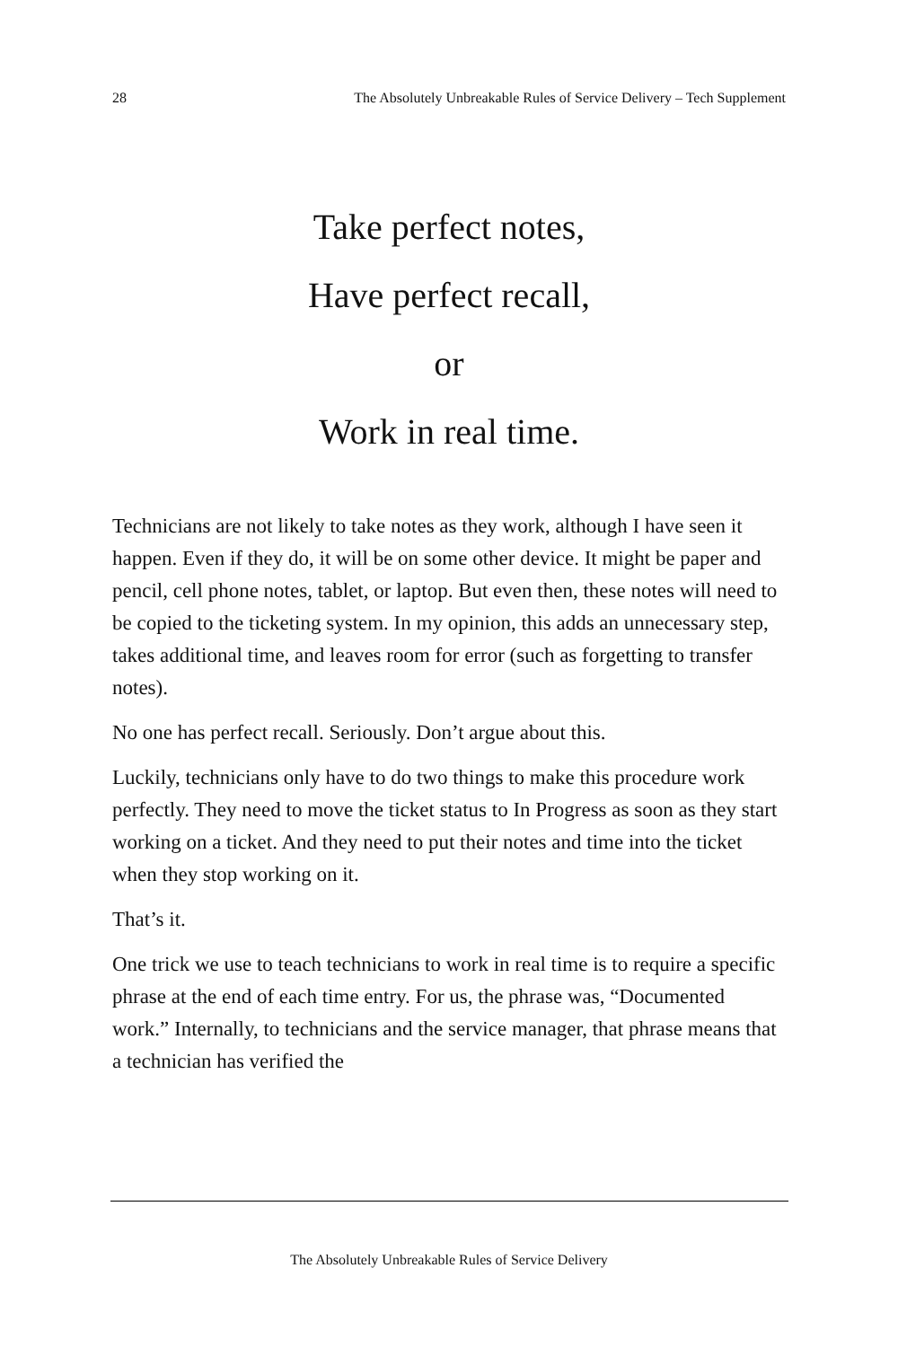28 The Absolutely Unbreakable Rules of Service Delivery – Tech Supplement
Take perfect notes,
Have perfect recall,
or
Work in real time.
Technicians are not likely to take notes as they work, although I have seen it happen. Even if they do, it will be on some other device. It might be paper and pencil, cell phone notes, tablet, or laptop. But even then, these notes will need to be copied to the ticketing system. In my opinion, this adds an unnecessary step, takes additional time, and leaves room for error (such as forgetting to transfer notes).
No one has perfect recall. Seriously. Don’t argue about this.
Luckily, technicians only have to do two things to make this procedure work perfectly. They need to move the ticket status to In Progress as soon as they start working on a ticket. And they need to put their notes and time into the ticket when they stop working on it.
That’s it.
One trick we use to teach technicians to work in real time is to require a specific phrase at the end of each time entry. For us, the phrase was, “Documented work.” Internally, to technicians and the service manager, that phrase means that a technician has verified the
The Absolutely Unbreakable Rules of Service Delivery